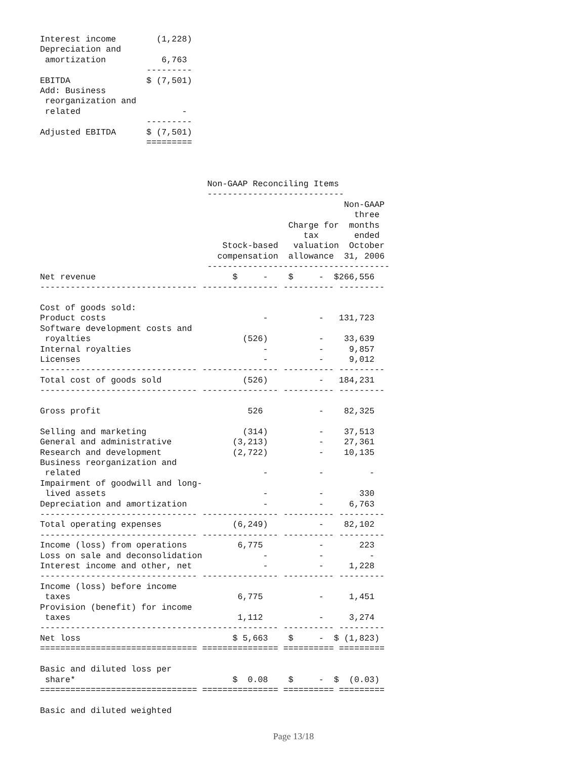Interest income        (1,228)
Depreciation and
 amortization           6,763
                     ---------
EBITDA               $ (7,501)
Add: Business
 reorganization and
 related                    -
                     ---------
Adjusted EBITDA      $ (7,501)
                     =========
                                 Non-GAAP Reconciling Items
                                 ---------------------------
                                                            Non-GAAP
                                                              three
                                                 Charge for  months
                                                    tax       ended
                                    Stock-based   valuation  October
                                   compensation  allowance  31, 2006
                                 ------------------------------------
Net revenue                           $     -    $     -  $266,556
------------------------------- --------------- ---------- ---------

Cost of goods sold:
Product costs                               -          -   131,723
Software development costs and
 royalties                              (526)          -    33,639
Internal royalties                          -          -     9,857
Licenses                                    -          -     9,012
------------------------------- --------------- ---------- ---------
Total cost of goods sold                (526)          -   184,231
------------------------------- --------------- ---------- ---------

Gross profit                             526           -    82,325

Selling and marketing                   (314)          -    37,513
General and administrative            (3,213)          -    27,361
Research and development              (2,722)          -    10,135
Business reorganization and
 related                                    -          -         -
Impairment of goodwill and long-
 lived assets                               -          -       330
Depreciation and amortization               -          -     6,763
------------------------------- --------------- ---------- ---------
Total operating expenses              (6,249)          -    82,102
------------------------------- --------------- ---------- ---------
Income (loss) from operations          6,775           -       223
Loss on sale and deconsolidation            -          -         -
Interest income and other, net              -          -     1,228
------------------------------- --------------- ---------- ---------
Income (loss) before income
 taxes                                 6,775           -     1,451
Provision (benefit) for income
 taxes                                 1,112           -     3,274
----------------------------------------------- ---------- ---------
Net loss                              $ 5,663    $     -  $ (1,823)
=============================== =============== ========== =========

Basic and diluted loss per
 share*                               $  0.08    $     -  $  (0.03)
=============================== =============== ========== =========

Basic and diluted weighted
Page 13/18